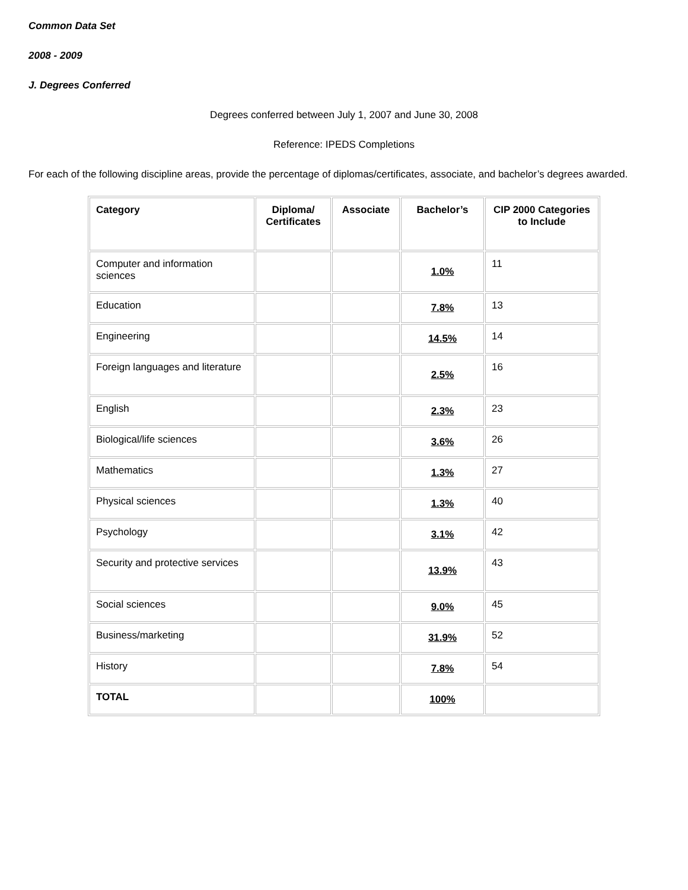Common Data Set
2008 - 2009
J. Degrees Conferred
Degrees conferred between July 1, 2007 and June 30, 2008
Reference: IPEDS Completions
For each of the following discipline areas, provide the percentage of diplomas/certificates, associate, and bachelor’s degrees awarded.
| Category | Diploma/ Certificates | Associate | Bachelor’s | CIP 2000 Categories to Include |
| --- | --- | --- | --- | --- |
| Computer and information sciences | | | 1.0% | 11 |
| Education | | | 7.8% | 13 |
| Engineering | | | 14.5% | 14 |
| Foreign languages and literature | | | 2.5% | 16 |
| English | | | 2.3% | 23 |
| Biological/life sciences | | | 3.6% | 26 |
| Mathematics | | | 1.3% | 27 |
| Physical sciences | | | 1.3% | 40 |
| Psychology | | | 3.1% | 42 |
| Security and protective services | | | 13.9% | 43 |
| Social sciences | | | 9.0% | 45 |
| Business/marketing | | | 31.9% | 52 |
| History | | | 7.8% | 54 |
| TOTAL | | | 100% | |